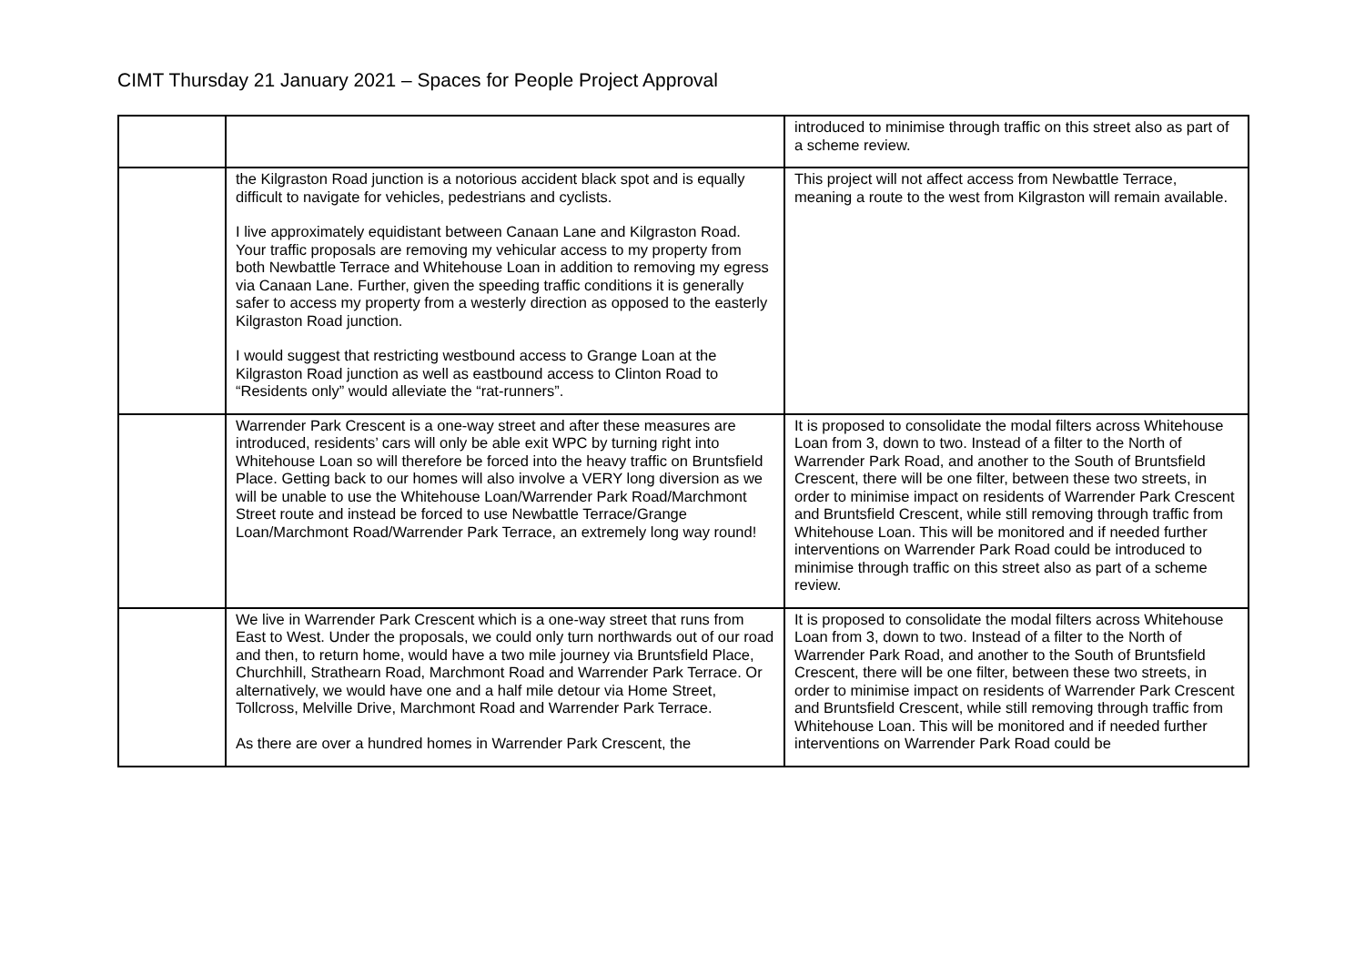CIMT Thursday 21 January 2021 – Spaces for People Project Approval
| | | introduced to minimise through traffic on this street also as part of a scheme review. |
| | the Kilgraston Road junction is a notorious accident black spot and is equally difficult to navigate for vehicles, pedestrians and cyclists. I live approximately equidistant between Canaan Lane and Kilgraston Road. Your traffic proposals are removing my vehicular access to my property from both Newbattle Terrace and Whitehouse Loan in addition to removing my egress via Canaan Lane. Further, given the speeding traffic conditions it is generally safer to access my property from a westerly direction as opposed to the easterly Kilgraston Road junction. I would suggest that restricting westbound access to Grange Loan at the Kilgraston Road junction as well as eastbound access to Clinton Road to “Residents only” would alleviate the “rat-runners”. | This project will not affect access from Newbattle Terrace, meaning a route to the west from Kilgraston will remain available. |
| | Warrender Park Crescent is a one-way street and after these measures are introduced, residents’ cars will only be able exit WPC by turning right into Whitehouse Loan so will therefore be forced into the heavy traffic on Bruntsfield Place. Getting back to our homes will also involve a VERY long diversion as we will be unable to use the Whitehouse Loan/Warrender Park Road/Marchmont Street route and instead be forced to use Newbattle Terrace/Grange Loan/Marchmont Road/Warrender Park Terrace, an extremely long way round! | It is proposed to consolidate the modal filters across Whitehouse Loan from 3, down to two. Instead of a filter to the North of Warrender Park Road, and another to the South of Bruntsfield Crescent, there will be one filter, between these two streets, in order to minimise impact on residents of Warrender Park Crescent and Bruntsfield Crescent, while still removing through traffic from Whitehouse Loan. This will be monitored and if needed further interventions on Warrender Park Road could be introduced to minimise through traffic on this street also as part of a scheme review. |
| | We live in Warrender Park Crescent which is a one-way street that runs from East to West. Under the proposals, we could only turn northwards out of our road and then, to return home, would have a two mile journey via Bruntsfield Place, Churchhill, Strathearn Road, Marchmont Road and Warrender Park Terrace. Or alternatively, we would have one and a half mile detour via Home Street, Tollcross, Melville Drive, Marchmont Road and Warrender Park Terrace. As there are over a hundred homes in Warrender Park Crescent, the | It is proposed to consolidate the modal filters across Whitehouse Loan from 3, down to two. Instead of a filter to the North of Warrender Park Road, and another to the South of Bruntsfield Crescent, there will be one filter, between these two streets, in order to minimise impact on residents of Warrender Park Crescent and Bruntsfield Crescent, while still removing through traffic from Whitehouse Loan. This will be monitored and if needed further interventions on Warrender Park Road could be |